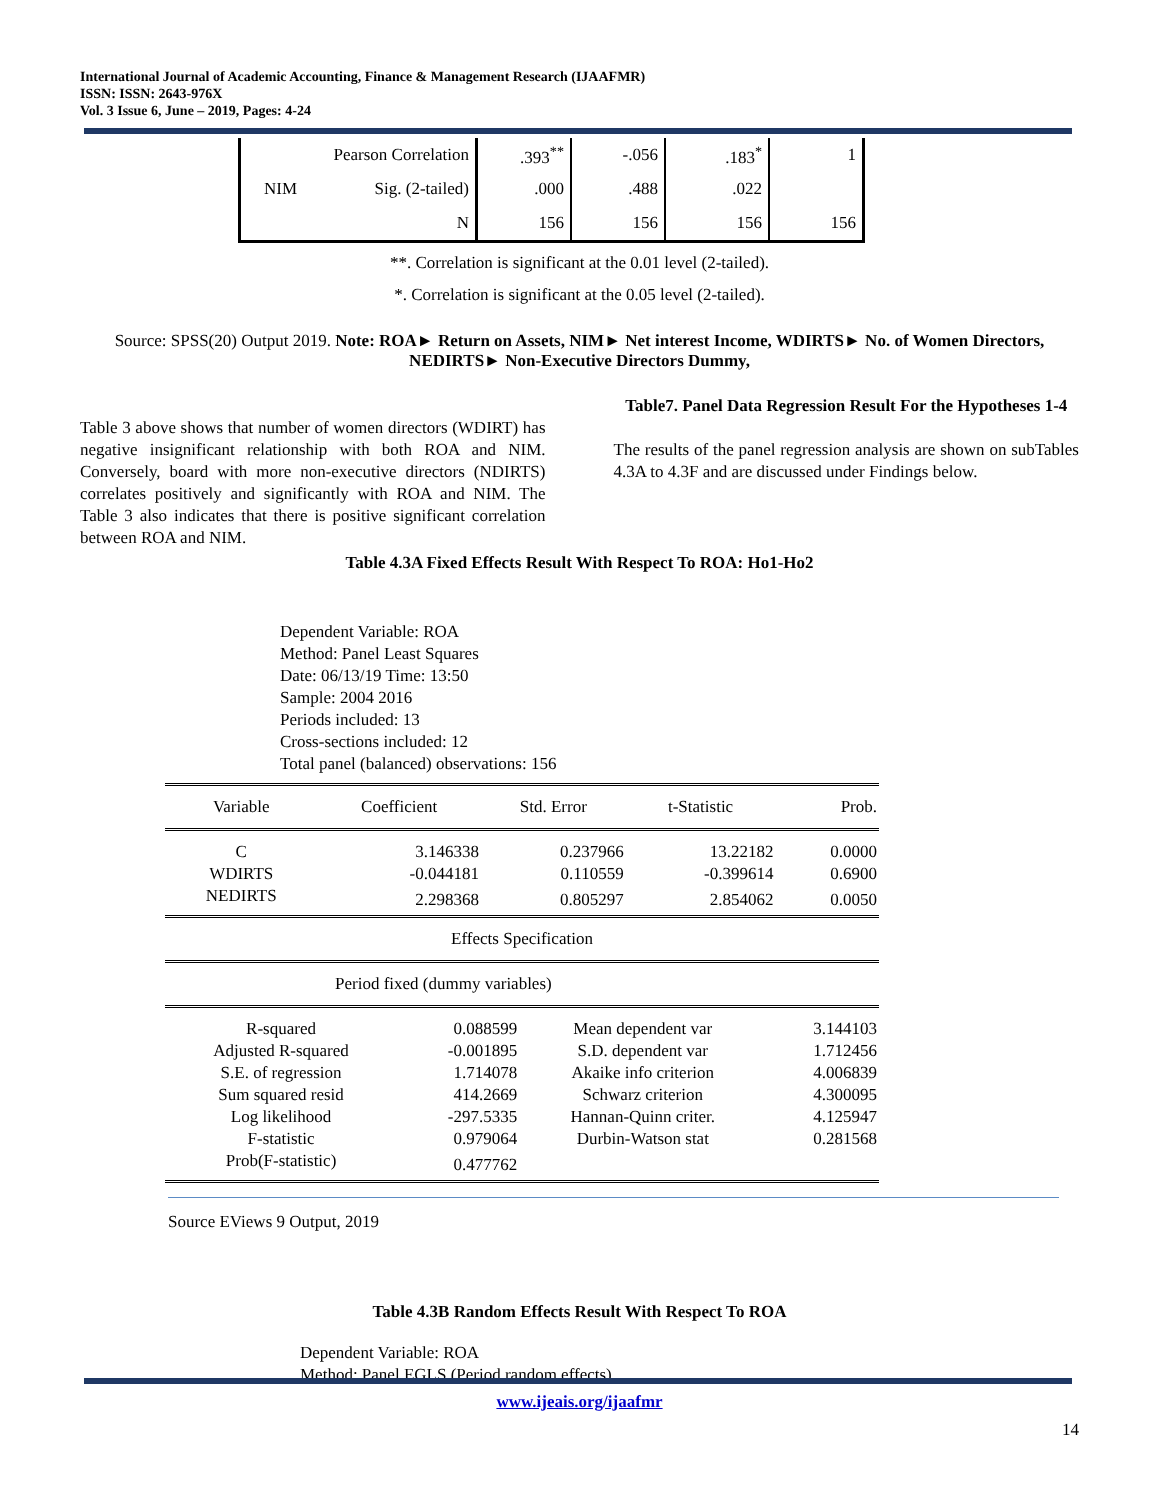International Journal of Academic Accounting, Finance & Management Research (IJAAFMR)
ISSN: ISSN: 2643-976X
Vol. 3 Issue 6, June – 2019, Pages: 4-24
| | Pearson Correlation | .393<sup>**</sup> | -.056 | .183<sup>*</sup> | 1 |
| NIM | Sig. (2-tailed) | .000 | .488 | .022 | |
| | N | 156 | 156 | 156 | 156 |
**. Correlation is significant at the 0.01 level (2-tailed).
*. Correlation is significant at the 0.05 level (2-tailed).
Source: SPSS(20) Output 2019. Note: ROA► Return on Assets, NIM► Net interest Income, WDIRTS► No. of Women Directors, NEDIRTS► Non-Executive Directors Dummy,
Table 3 above shows that number of women directors (WDIRT) has negative insignificant relationship with both ROA and NIM. Conversely, board with more non-executive directors (NDIRTS) correlates positively and significantly with ROA and NIM. The Table 3 also indicates that there is positive significant correlation between ROA and NIM.
Table7. Panel Data Regression Result For the Hypotheses 1-4
The results of the panel regression analysis are shown on subTables 4.3A to 4.3F and are discussed under Findings below.
Table 4.3A Fixed Effects Result With Respect To ROA: Ho1-Ho2
Dependent Variable: ROA
Method: Panel Least Squares
Date: 06/13/19 Time: 13:50
Sample: 2004 2016
Periods included: 13
Cross-sections included: 12
Total panel (balanced) observations: 156
| Variable | Coefficient | Std. Error | t-Statistic | Prob. |
| C | 3.146338 | 0.237966 | 13.22182 | 0.0000 |
| WDIRTS | -0.044181 | 0.110559 | -0.399614 | 0.6900 |
| NEDIRTS | 2.298368 | 0.805297 | 2.854062 | 0.0050 |
| Effects Specification | | | | |
| Period fixed (dummy variables) | | | | |
| R-squared | 0.088599 | Mean dependent var | 3.144103 |
| Adjusted R-squared | -0.001895 | S.D. dependent var | 1.712456 |
| S.E. of regression | 1.714078 | Akaike info criterion | 4.006839 |
| Sum squared resid | 414.2669 | Schwarz criterion | 4.300095 |
| Log likelihood | -297.5335 | Hannan-Quinn criter. | 4.125947 |
| F-statistic | 0.979064 | Durbin-Watson stat | 0.281568 |
| Prob(F-statistic) | 0.477762 | | |
Source EViews 9 Output, 2019
Table 4.3B Random Effects Result With Respect To ROA
Dependent Variable: ROA
Method: Panel EGLS (Period random effects)
www.ijeais.org/ijaafmr
14